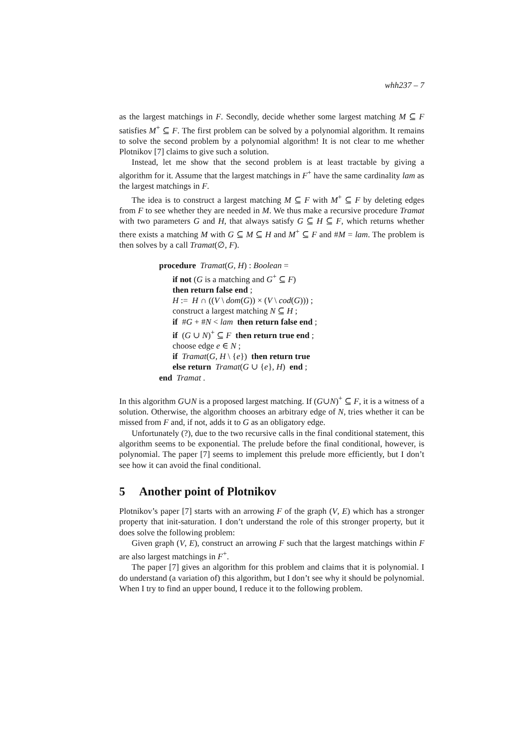whh237 – 7
as the largest matchings in F. Secondly, decide whether some largest matching M ⊆ F satisfies M<sup>+</sup> ⊆ F. The first problem can be solved by a polynomial algorithm. It remains to solve the second problem by a polynomial algorithm! It is not clear to me whether Plotnikov [7] claims to give such a solution.
Instead, let me show that the second problem is at least tractable by giving a algorithm for it. Assume that the largest matchings in F<sup>+</sup> have the same cardinality lam as the largest matchings in F.
The idea is to construct a largest matching M ⊆ F with M<sup>+</sup> ⊆ F by deleting edges from F to see whether they are needed in M. We thus make a recursive procedure Tramat with two parameters G and H, that always satisfy G ⊆ H ⊆ F, which returns whether there exists a matching M with G ⊆ M ⊆ H and M<sup>+</sup> ⊆ F and #M = lam. The problem is then solves by a call Tramat(∅, F).
procedure Tramat(G, H) : Boolean =
if not (G is a matching and G<sup>+</sup> ⊆ F)
then return false end ;
H := H ∩ ((V \ dom(G)) × (V \ cod(G))) ;
construct a largest matching N ⊆ H ;
if #G + #N < lam then return false end ;
if (G ∪ N)<sup>+</sup> ⊆ F then return true end ;
choose edge e ∈ N ;
if Tramat(G, H \ {e}) then return true
else return Tramat(G ∪ {e}, H) end ;
end Tramat .
In this algorithm G∪N is a proposed largest matching. If (G∪N)<sup>+</sup> ⊆ F, it is a witness of a solution. Otherwise, the algorithm chooses an arbitrary edge of N, tries whether it can be missed from F and, if not, adds it to G as an obligatory edge.
Unfortunately (?), due to the two recursive calls in the final conditional statement, this algorithm seems to be exponential. The prelude before the final conditional, however, is polynomial. The paper [7] seems to implement this prelude more efficiently, but I don’t see how it can avoid the final conditional.
5 Another point of Plotnikov
Plotnikov’s paper [7] starts with an arrowing F of the graph (V, E) which has a stronger property that init-saturation. I don’t understand the role of this stronger property, but it does solve the following problem:
Given graph (V, E), construct an arrowing F such that the largest matchings within F are also largest matchings in F<sup>+</sup>.
The paper [7] gives an algorithm for this problem and claims that it is polynomial. I do understand (a variation of) this algorithm, but I don’t see why it should be polynomial. When I try to find an upper bound, I reduce it to the following problem.